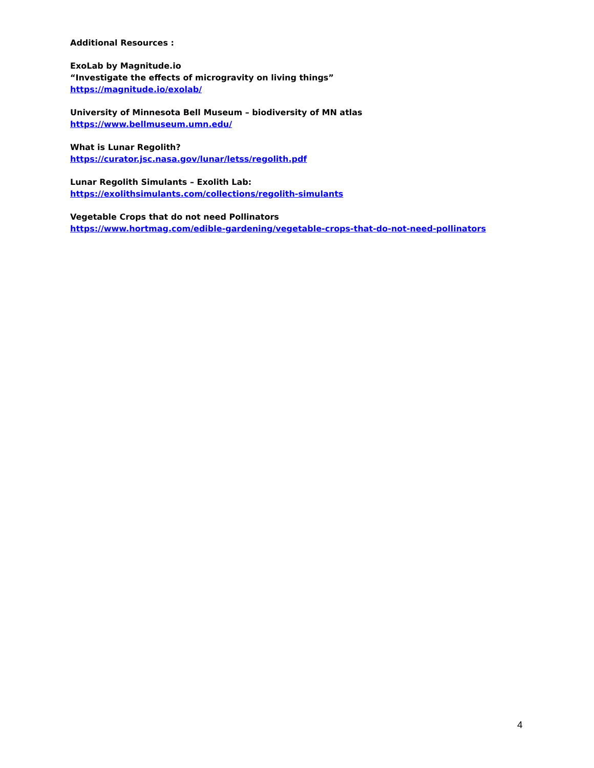Additional Resources :
ExoLab by Magnitude.io
“Investigate the effects of microgravity on living things”
https://magnitude.io/exolab/
University of Minnesota Bell Museum – biodiversity of MN atlas
https://www.bellmuseum.umn.edu/
What is Lunar Regolith?
https://curator.jsc.nasa.gov/lunar/letss/regolith.pdf
Lunar Regolith Simulants – Exolith Lab:
https://exolithsimulants.com/collections/regolith-simulants
Vegetable Crops that do not need Pollinators
https://www.hortmag.com/edible-gardening/vegetable-crops-that-do-not-need-pollinators
4